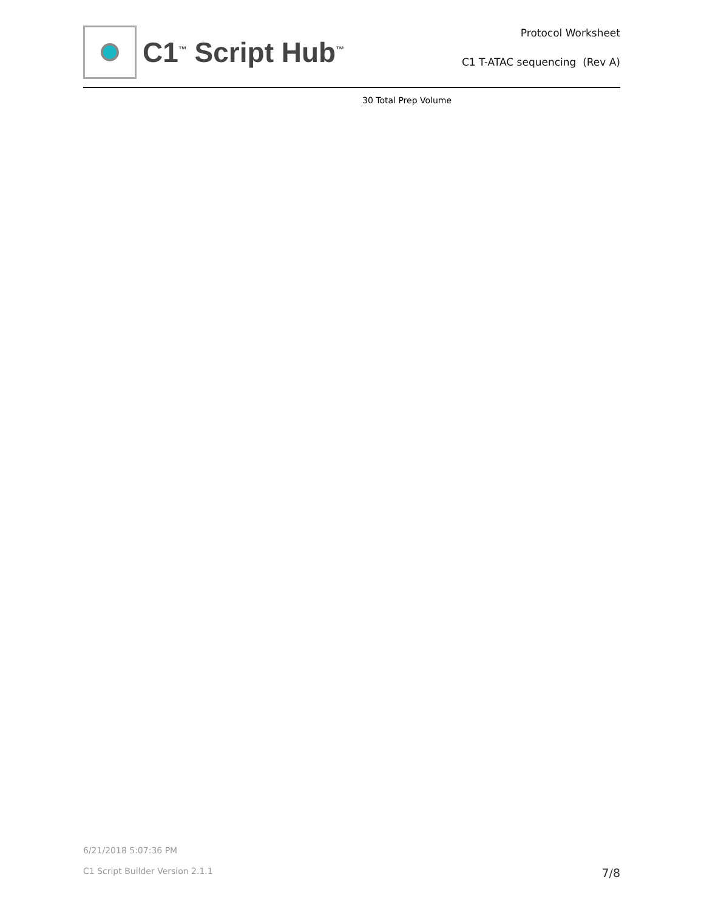C1<sup>™</sup> Script Hub<sup>™</sup>
Protocol Worksheet
C1 T-ATAC sequencing (Rev A)
30 Total Prep Volume
6/21/2018 5:07:36 PM
C1 Script Builder Version 2.1.1 7/8